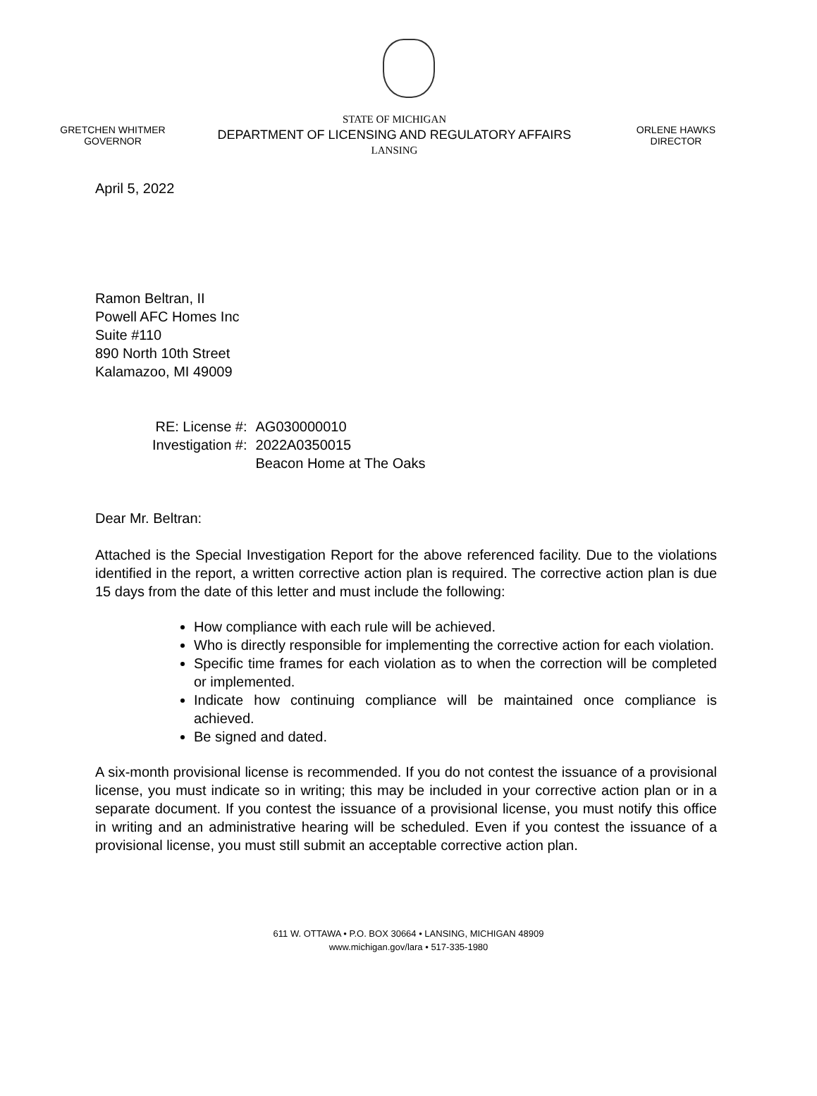GRETCHEN WHITMER
GOVERNOR
STATE OF MICHIGAN
DEPARTMENT OF LICENSING AND REGULATORY AFFAIRS
LANSING
ORLENE HAWKS
DIRECTOR
April 5, 2022
Ramon Beltran, II
Powell AFC Homes Inc
Suite #110
890 North 10th Street
Kalamazoo, MI 49009
| RE: License #: | AG030000010 |
| Investigation #: | 2022A0350015 Beacon Home at The Oaks |
Dear Mr. Beltran:
Attached is the Special Investigation Report for the above referenced facility. Due to the violations identified in the report, a written corrective action plan is required. The corrective action plan is due 15 days from the date of this letter and must include the following:
How compliance with each rule will be achieved.
Who is directly responsible for implementing the corrective action for each violation.
Specific time frames for each violation as to when the correction will be completed or implemented.
Indicate how continuing compliance will be maintained once compliance is achieved.
Be signed and dated.
A six-month provisional license is recommended. If you do not contest the issuance of a provisional license, you must indicate so in writing; this may be included in your corrective action plan or in a separate document. If you contest the issuance of a provisional license, you must notify this office in writing and an administrative hearing will be scheduled. Even if you contest the issuance of a provisional license, you must still submit an acceptable corrective action plan.
611 W. OTTAWA • P.O. BOX 30664 • LANSING, MICHIGAN 48909
www.michigan.gov/lara • 517-335-1980